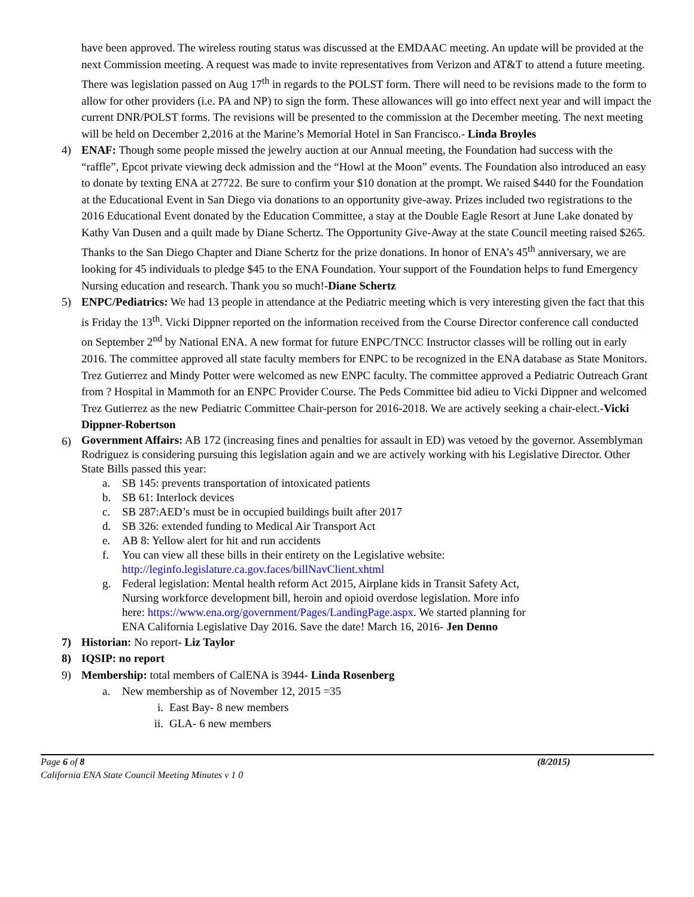have been approved. The wireless routing status was discussed at the EMDAAC meeting. An update will be provided at the next Commission meeting. A request was made to invite representatives from Verizon and AT&T to attend a future meeting. There was legislation passed on Aug 17<sup>th</sup> in regards to the POLST form. There will need to be revisions made to the form to allow for other providers (i.e. PA and NP) to sign the form. These allowances will go into effect next year and will impact the current DNR/POLST forms. The revisions will be presented to the commission at the December meeting. The next meeting will be held on December 2,2016 at the Marine’s Memorial Hotel in San Francisco.- Linda Broyles
4) ENAF: Though some people missed the jewelry auction at our Annual meeting, the Foundation had success with the “raffle”, Epcot private viewing deck admission and the “Howl at the Moon” events. The Foundation also introduced an easy to donate by texting ENA at 27722. Be sure to confirm your $10 donation at the prompt. We raised $440 for the Foundation at the Educational Event in San Diego via donations to an opportunity give-away. Prizes included two registrations to the 2016 Educational Event donated by the Education Committee, a stay at the Double Eagle Resort at June Lake donated by Kathy Van Dusen and a quilt made by Diane Schertz. The Opportunity Give-Away at the state Council meeting raised $265. Thanks to the San Diego Chapter and Diane Schertz for the prize donations. In honor of ENA’s 45<sup>th</sup> anniversary, we are looking for 45 individuals to pledge $45 to the ENA Foundation. Your support of the Foundation helps to fund Emergency Nursing education and research. Thank you so much!-Diane Schertz
5) ENPC/Pediatrics: We had 13 people in attendance at the Pediatric meeting which is very interesting given the fact that this is Friday the 13<sup>th</sup>. Vicki Dippner reported on the information received from the Course Director conference call conducted on September 2<sup>nd</sup> by National ENA. A new format for future ENPC/TNCC Instructor classes will be rolling out in early 2016. The committee approved all state faculty members for ENPC to be recognized in the ENA database as State Monitors. Trez Gutierrez and Mindy Potter were welcomed as new ENPC faculty. The committee approved a Pediatric Outreach Grant from ? Hospital in Mammoth for an ENPC Provider Course. The Peds Committee bid adieu to Vicki Dippner and welcomed Trez Gutierrez as the new Pediatric Committee Chair-person for 2016-2018. We are actively seeking a chair-elect.-Vicki Dippner-Robertson
6) Government Affairs: AB 172 (increasing fines and penalties for assault in ED) was vetoed by the governor. Assemblyman Rodriguez is considering pursuing this legislation again and we are actively working with his Legislative Director. Other State Bills passed this year:
a. SB 145: prevents transportation of intoxicated patients
b. SB 61: Interlock devices
c. SB 287:AED’s must be in occupied buildings built after 2017
d. SB 326: extended funding to Medical Air Transport Act
e. AB 8: Yellow alert for hit and run accidents
f. You can view all these bills in their entirety on the Legislative website: http://leginfo.legislature.ca.gov.faces/billNavClient.xhtml
g. Federal legislation: Mental health reform Act 2015, Airplane kids in Transit Safety Act, Nursing workforce development bill, heroin and opioid overdose legislation. More info here: https://www.ena.org/government/Pages/LandingPage.aspx. We started planning for ENA California Legislative Day 2016. Save the date! March 16, 2016- Jen Denno
7) Historian: No report- Liz Taylor
8) IQSIP: no report
9) Membership: total members of CalENA is 3944- Linda Rosenberg
a. New membership as of November 12, 2015 =35
i. East Bay- 8 new members
ii. GLA- 6 new members
Page 6 of 8 (8/2015)
California ENA State Council Meeting Minutes v 1 0